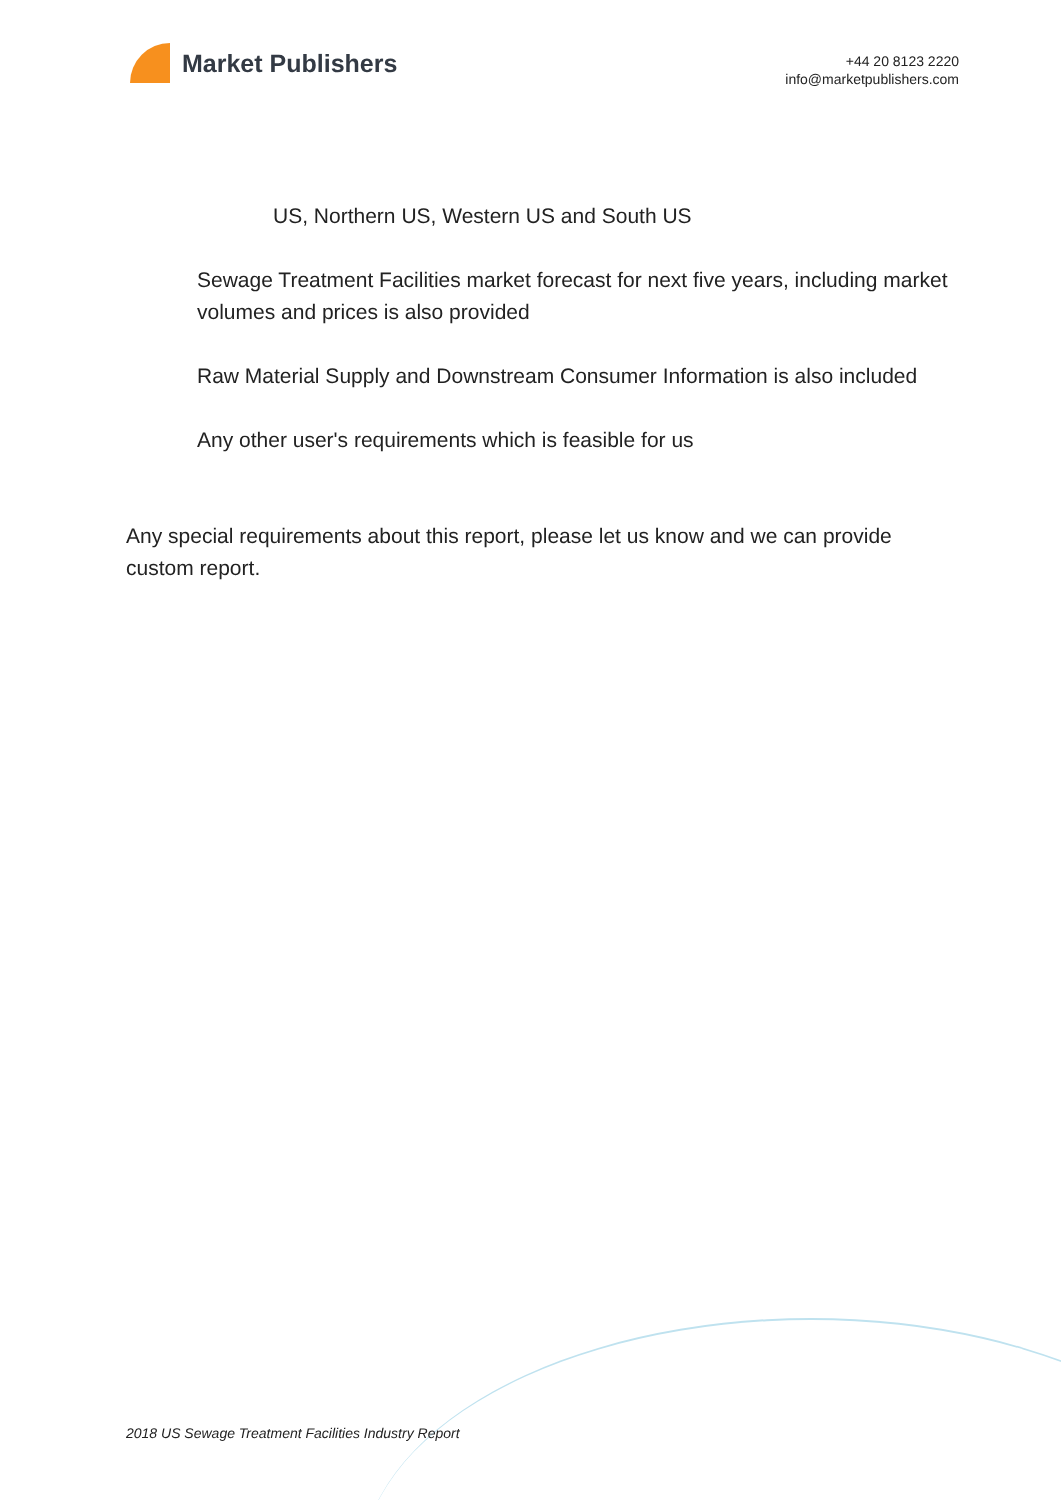Market Publishers
+44 20 8123 2220
info@marketpublishers.com
US, Northern US, Western US and South US
Sewage Treatment Facilities market forecast for next five years, including market volumes and prices is also provided
Raw Material Supply and Downstream Consumer Information is also included
Any other user's requirements which is feasible for us
Any special requirements about this report, please let us know and we can provide custom report.
2018 US Sewage Treatment Facilities Industry Report